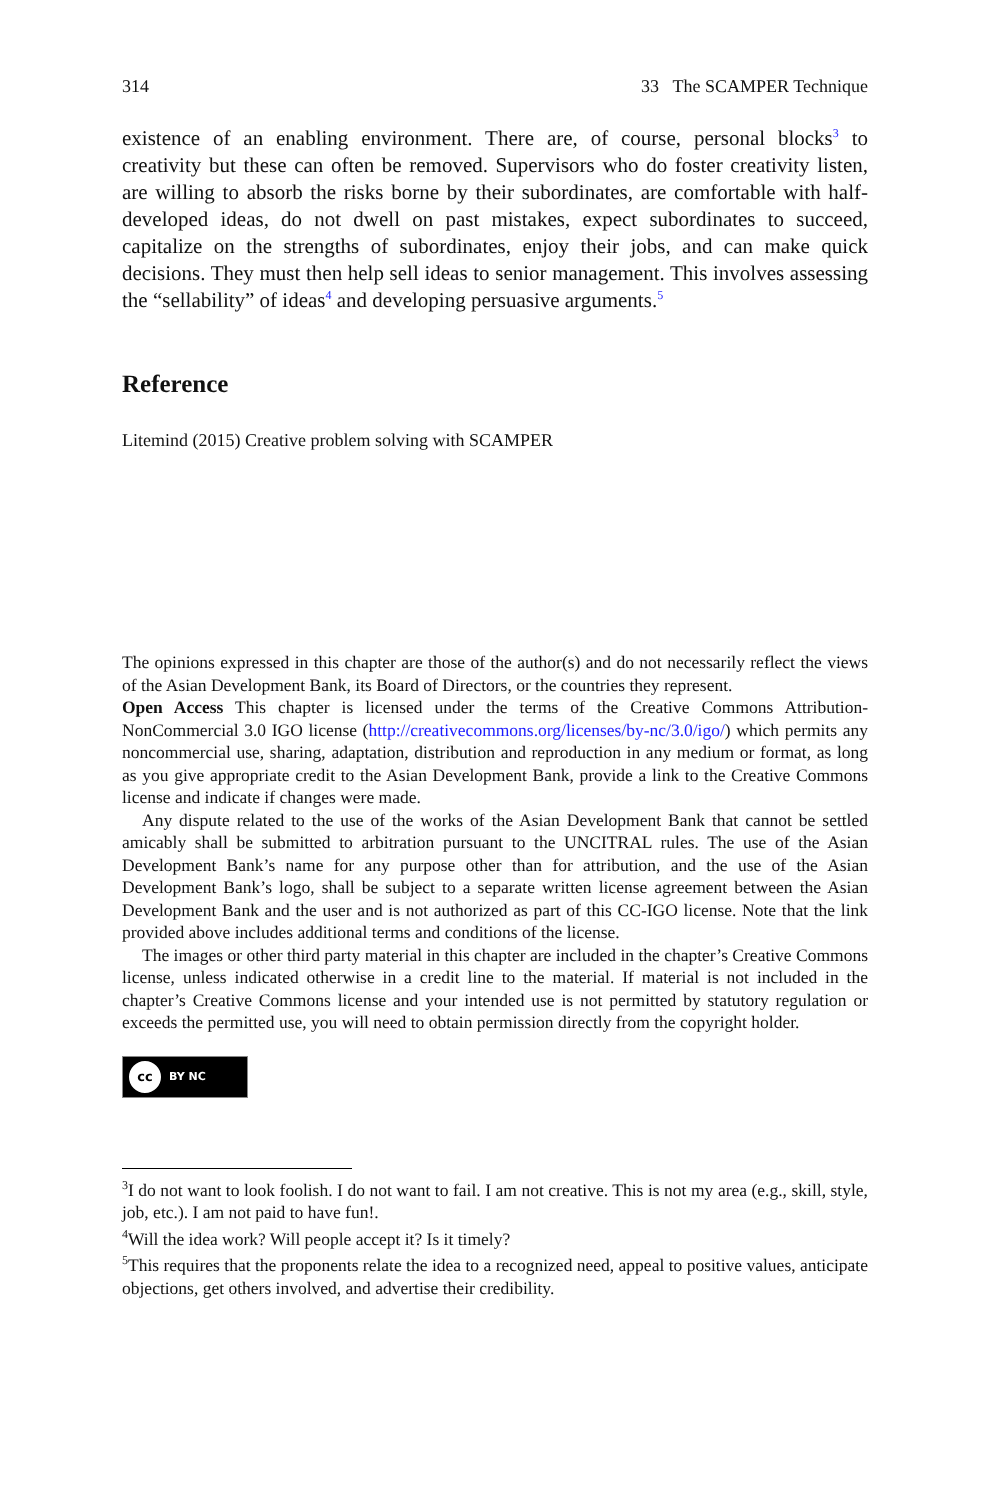314 33 The SCAMPER Technique
existence of an enabling environment. There are, of course, personal blocks<sup>3</sup> to creativity but these can often be removed. Supervisors who do foster creativity listen, are willing to absorb the risks borne by their subordinates, are comfortable with half-developed ideas, do not dwell on past mistakes, expect subordinates to succeed, capitalize on the strengths of subordinates, enjoy their jobs, and can make quick decisions. They must then help sell ideas to senior management. This involves assessing the “sellability” of ideas<sup>4</sup> and developing persuasive arguments.<sup>5</sup>
Reference
Litemind (2015) Creative problem solving with SCAMPER
The opinions expressed in this chapter are those of the author(s) and do not necessarily reflect the views of the Asian Development Bank, its Board of Directors, or the countries they represent.
Open Access This chapter is licensed under the terms of the Creative Commons Attribution-NonCommercial 3.0 IGO license (http://creativecommons.org/licenses/by-nc/3.0/igo/) which permits any noncommercial use, sharing, adaptation, distribution and reproduction in any medium or format, as long as you give appropriate credit to the Asian Development Bank, provide a link to the Creative Commons license and indicate if changes were made.
Any dispute related to the use of the works of the Asian Development Bank that cannot be settled amicably shall be submitted to arbitration pursuant to the UNCITRAL rules. The use of the Asian Development Bank’s name for any purpose other than for attribution, and the use of the Asian Development Bank’s logo, shall be subject to a separate written license agreement between the Asian Development Bank and the user and is not authorized as part of this CC-IGO license. Note that the link provided above includes additional terms and conditions of the license.
The images or other third party material in this chapter are included in the chapter’s Creative Commons license, unless indicated otherwise in a credit line to the material. If material is not included in the chapter’s Creative Commons license and your intended use is not permitted by statutory regulation or exceeds the permitted use, you will need to obtain permission directly from the copyright holder.
cc
BY NC
<sup>3</sup> I do not want to look foolish. I do not want to fail. I am not creative. This is not my area (e.g., skill, style, job, etc.). I am not paid to have fun!.
<sup>4</sup> Will the idea work? Will people accept it? Is it timely?
<sup>5</sup> This requires that the proponents relate the idea to a recognized need, appeal to positive values, anticipate objections, get others involved, and advertise their credibility.